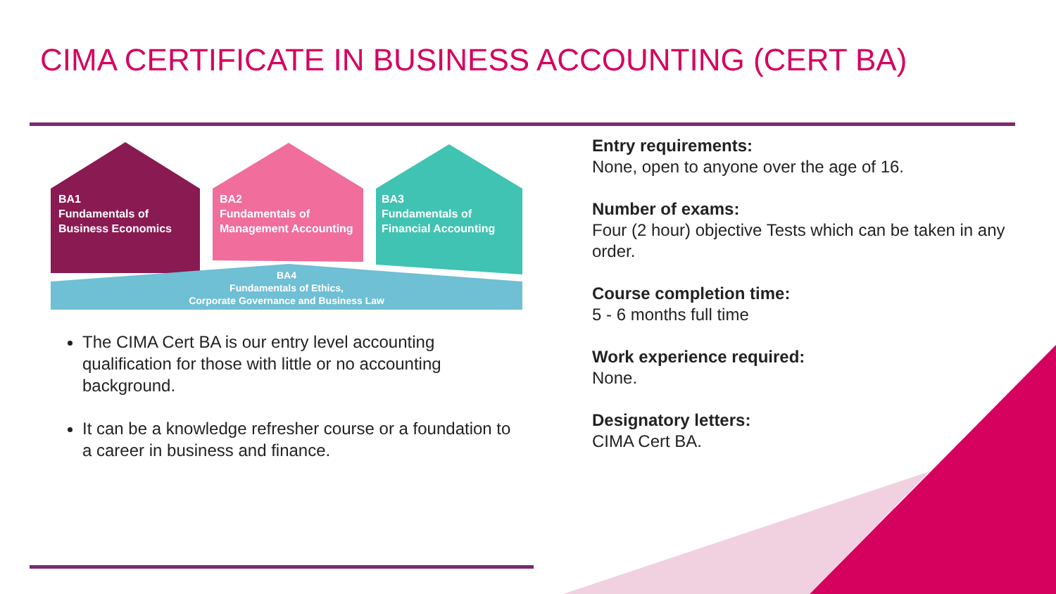CIMA CERTIFICATE IN BUSINESS ACCOUNTING (CERT BA)
BA1
Fundamentals of
Business Economics
BA2
Fundamentals of
Management Accounting
BA3
Fundamentals of
Financial Accounting
BA4
Fundamentals of Ethics,
Corporate Governance and Business Law
The CIMA Cert BA is our entry level accounting qualification for those with little or no accounting background.
It can be a knowledge refresher course or a foundation to a career in business and finance.
Entry requirements:
None, open to anyone over the age of 16.
Number of exams:
Four (2 hour) objective Tests which can be taken in any order.
Course completion time:
5 - 6 months full time
Work experience required:
None.
Designatory letters:
CIMA Cert BA.